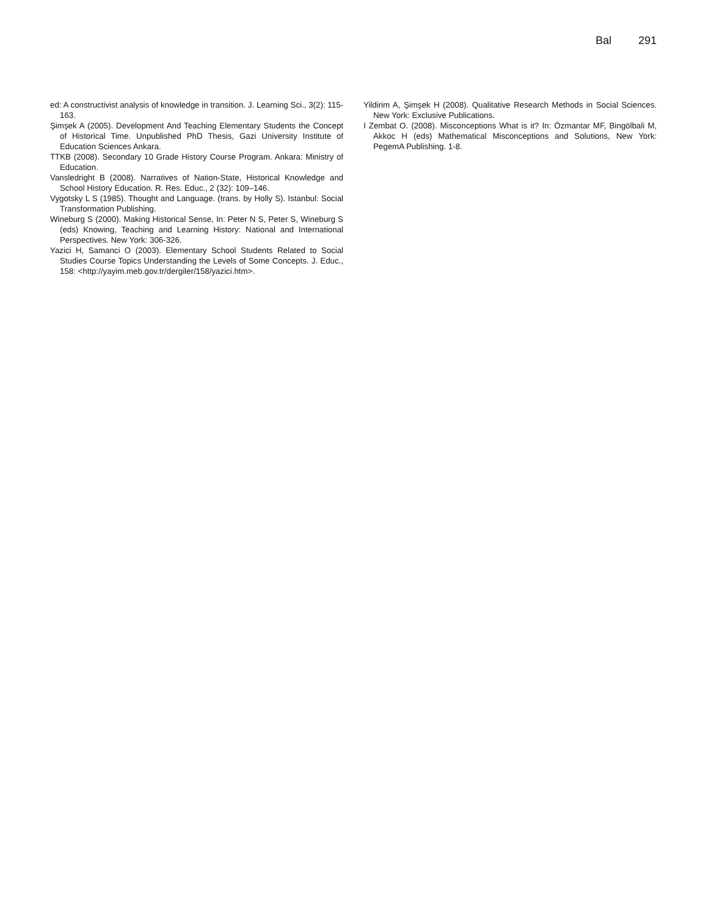Bal 291
ed: A constructivist analysis of knowledge in transition. J. Learning Sci., 3(2): 115-163.
Şimşek A (2005). Development And Teaching Elementary Students the Concept of Historical Time. Unpublished PhD Thesis, Gazi University Institute of Education Sciences Ankara.
TTKB (2008). Secondary 10 Grade History Course Program. Ankara: Ministry of Education.
Vansledright B (2008). Narratives of Nation-State, Historical Knowledge and School History Education. R. Res. Educ., 2 (32): 109–146.
Vygotsky L S (1985). Thought and Language. (trans. by Holly S). Istanbul: Social Transformation Publishing.
Wineburg S (2000). Making Historical Sense, In: Peter N S, Peter S, Wineburg S (eds) Knowing, Teaching and Learning History: National and International Perspectives. New York: 306-326.
Yazici H, Samanci O (2003). Elementary School Students Related to Social Studies Course Topics Understanding the Levels of Some Concepts. J. Educ., 158: <http://yayim.meb.gov.tr/dergiler/158/yazici.htm>.
Yildirim A, Şimşek H (2008). Qualitative Research Methods in Social Sciences. New York: Exclusive Publications.
I Zembat O. (2008). Misconceptions What is it? In: Özmantar MF, Bingölbali M, Akkoc H (eds) Mathematical Misconceptions and Solutions, New York: PegemA Publishing. 1-8.